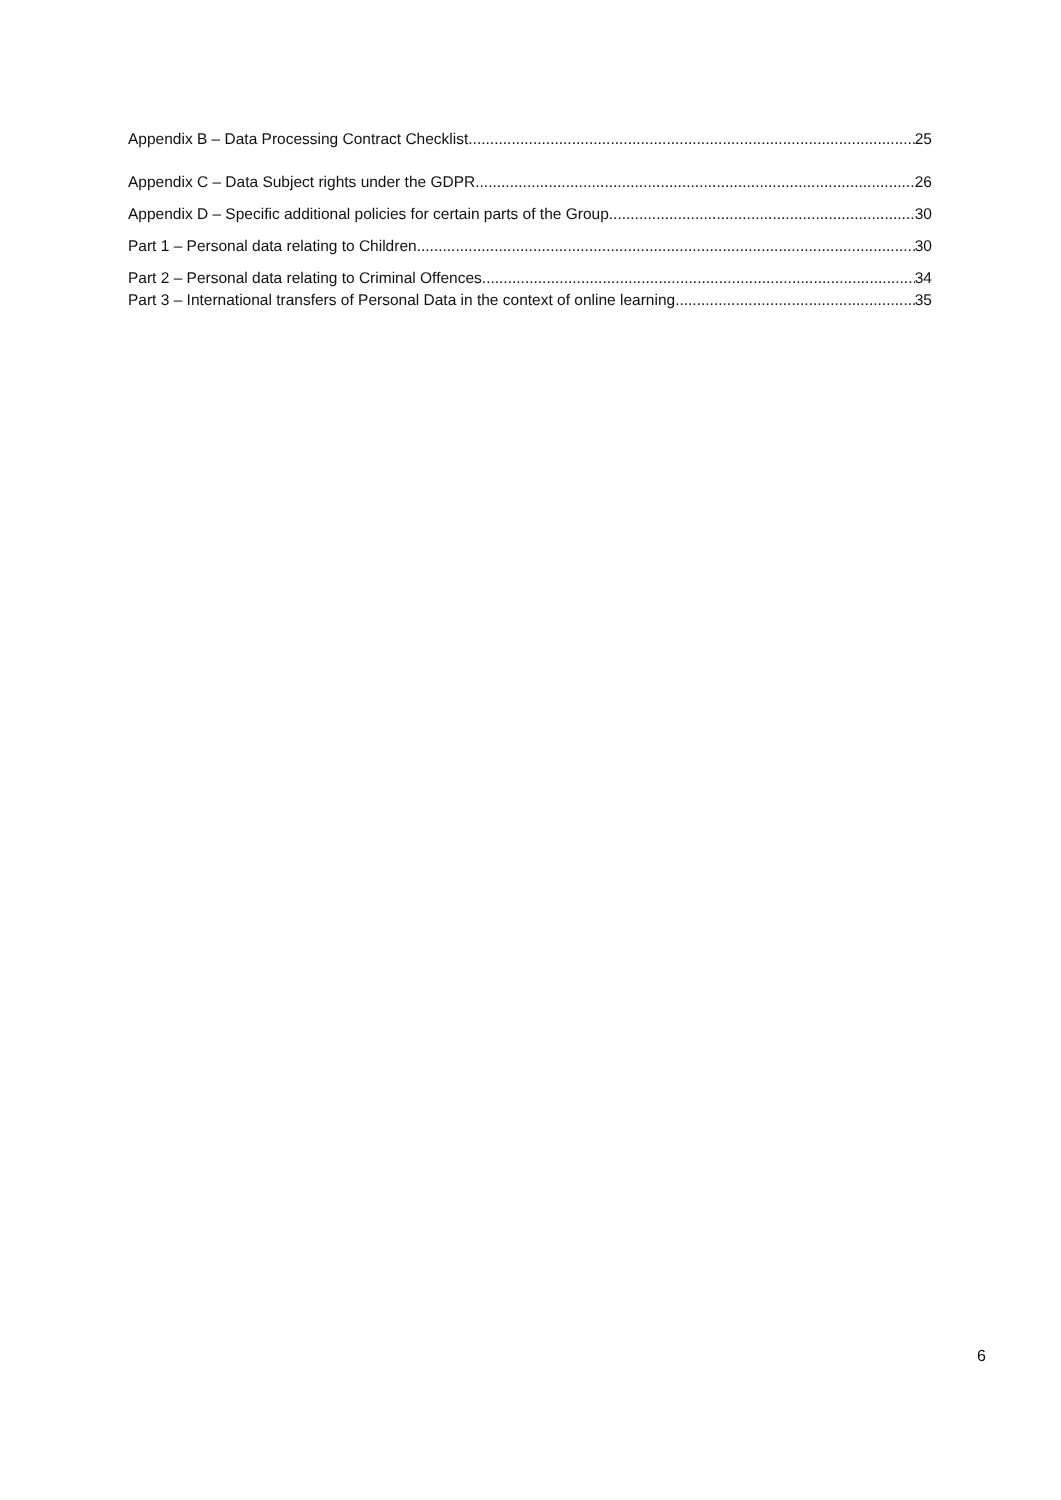Appendix B – Data Processing Contract Checklist 25
Appendix C – Data Subject rights under the GDPR 26
Appendix D – Specific additional policies for certain parts of the Group 30
Part 1 – Personal data relating to Children 30
Part 2 – Personal data relating to Criminal Offences 34
Part 3 – International transfers of Personal Data in the context of online learning 35
6